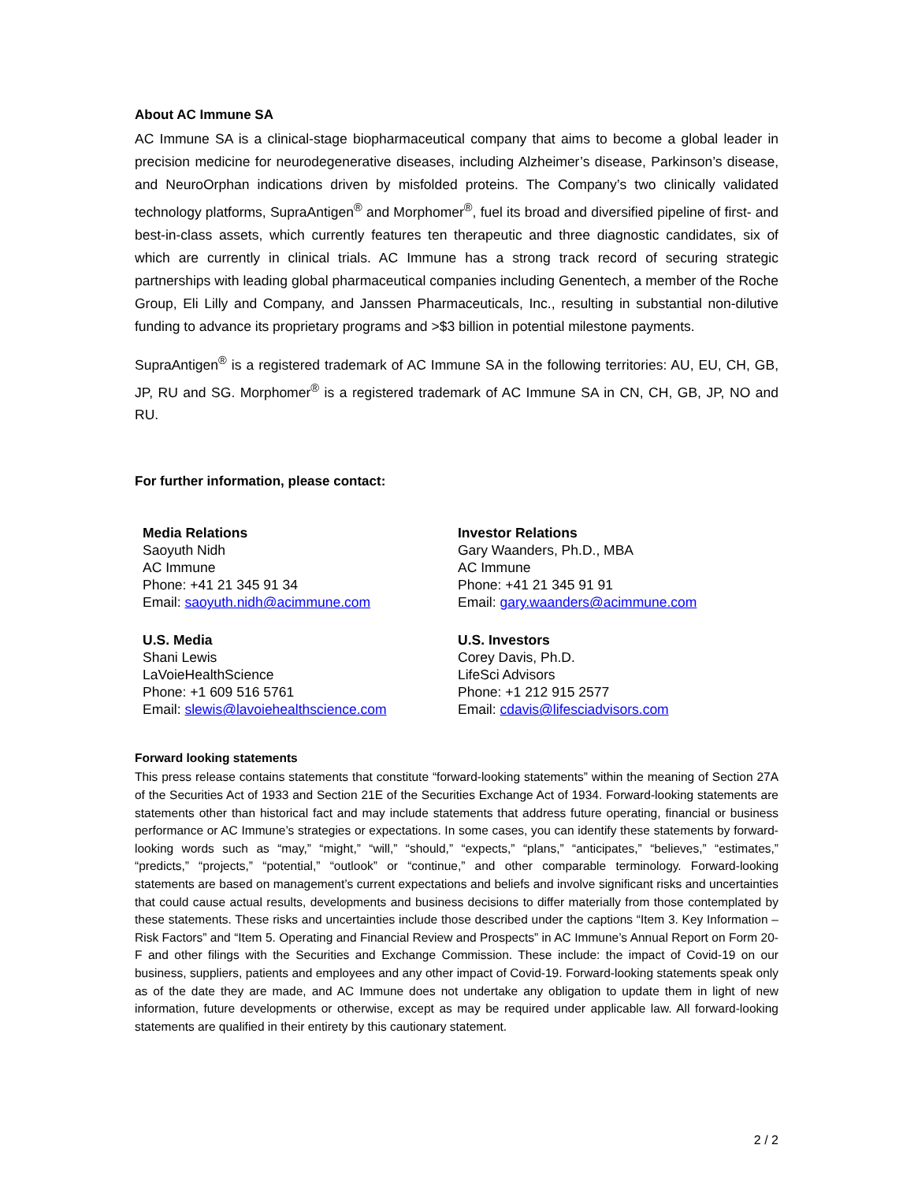About AC Immune SA
AC Immune SA is a clinical-stage biopharmaceutical company that aims to become a global leader in precision medicine for neurodegenerative diseases, including Alzheimer’s disease, Parkinson’s disease, and NeuroOrphan indications driven by misfolded proteins. The Company’s two clinically validated technology platforms, SupraAntigen<sup>®</sup> and Morphomer<sup>®</sup>, fuel its broad and diversified pipeline of first- and best-in-class assets, which currently features ten therapeutic and three diagnostic candidates, six of which are currently in clinical trials. AC Immune has a strong track record of securing strategic partnerships with leading global pharmaceutical companies including Genentech, a member of the Roche Group, Eli Lilly and Company, and Janssen Pharmaceuticals, Inc., resulting in substantial non-dilutive funding to advance its proprietary programs and >$3 billion in potential milestone payments.
SupraAntigen<sup>®</sup> is a registered trademark of AC Immune SA in the following territories: AU, EU, CH, GB, JP, RU and SG. Morphomer<sup>®</sup> is a registered trademark of AC Immune SA in CN, CH, GB, JP, NO and RU.
For further information, please contact:
Media Relations
Saoyuth Nidh
AC Immune
Phone: +41 21 345 91 34
Email: saoyuth.nidh@acimmune.com
Investor Relations
Gary Waanders, Ph.D., MBA
AC Immune
Phone: +41 21 345 91 91
Email: gary.waanders@acimmune.com
U.S. Media
Shani Lewis
LaVoieHealthScience
Phone: +1 609 516 5761
Email: slewis@lavoiehealthscience.com
U.S. Investors
Corey Davis, Ph.D.
LifeSci Advisors
Phone: +1 212 915 2577
Email: cdavis@lifesciadvisors.com
Forward looking statements
This press release contains statements that constitute “forward-looking statements” within the meaning of Section 27A of the Securities Act of 1933 and Section 21E of the Securities Exchange Act of 1934. Forward-looking statements are statements other than historical fact and may include statements that address future operating, financial or business performance or AC Immune’s strategies or expectations. In some cases, you can identify these statements by forward-looking words such as “may,” “might,” “will,” “should,” “expects,” “plans,” “anticipates,” “believes,” “estimates,” “predicts,” “projects,” “potential,” “outlook” or “continue,” and other comparable terminology. Forward-looking statements are based on management’s current expectations and beliefs and involve significant risks and uncertainties that could cause actual results, developments and business decisions to differ materially from those contemplated by these statements. These risks and uncertainties include those described under the captions “Item 3. Key Information – Risk Factors” and “Item 5. Operating and Financial Review and Prospects” in AC Immune’s Annual Report on Form 20-F and other filings with the Securities and Exchange Commission. These include: the impact of Covid-19 on our business, suppliers, patients and employees and any other impact of Covid-19. Forward-looking statements speak only as of the date they are made, and AC Immune does not undertake any obligation to update them in light of new information, future developments or otherwise, except as may be required under applicable law. All forward-looking statements are qualified in their entirety by this cautionary statement.
2 / 2